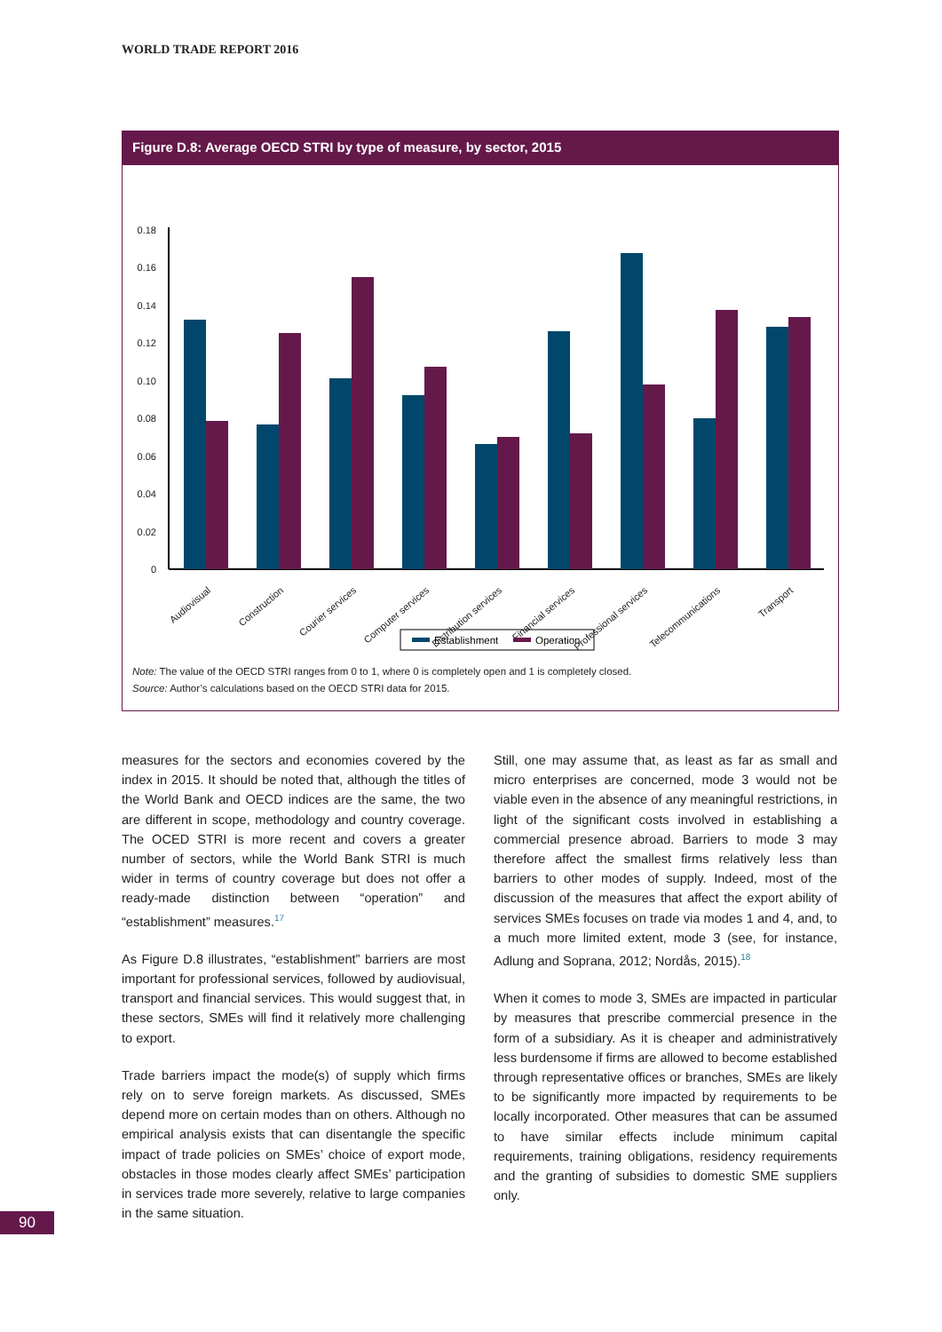WORLD TRADE REPORT 2016
Figure D.8: Average OECD STRI by type of measure, by sector, 2015
0.18
0.16
0.14
0.12
0.10
0.08
0.06
0.04
0.02
0
Audiovisual
Construction
Courier services
Computer services
Distribution services
Financial services
Professional services
Telecommunications
Transport
Establishment
Operation
Note: The value of the OECD STRI ranges from 0 to 1, where 0 is completely open and 1 is completely closed.
Source: Author’s calculations based on the OECD STRI data for 2015.
measures for the sectors and economies covered by the index in 2015. It should be noted that, although the titles of the World Bank and OECD indices are the same, the two are different in scope, methodology and country coverage. The OCED STRI is more recent and covers a greater number of sectors, while the World Bank STRI is much wider in terms of country coverage but does not offer a ready-made distinction between “operation” and “establishment” measures.<sup>17</sup>
As Figure D.8 illustrates, “establishment” barriers are most important for professional services, followed by audiovisual, transport and financial services. This would suggest that, in these sectors, SMEs will find it relatively more challenging to export.
Trade barriers impact the mode(s) of supply which firms rely on to serve foreign markets. As discussed, SMEs depend more on certain modes than on others. Although no empirical analysis exists that can disentangle the specific impact of trade policies on SMEs’ choice of export mode, obstacles in those modes clearly affect SMEs’ participation in services trade more severely, relative to large companies in the same situation.
Still, one may assume that, as least as far as small and micro enterprises are concerned, mode 3 would not be viable even in the absence of any meaningful restrictions, in light of the significant costs involved in establishing a commercial presence abroad. Barriers to mode 3 may therefore affect the smallest firms relatively less than barriers to other modes of supply. Indeed, most of the discussion of the measures that affect the export ability of services SMEs focuses on trade via modes 1 and 4, and, to a much more limited extent, mode 3 (see, for instance, Adlung and Soprana, 2012; Nordås, 2015).<sup>18</sup>
When it comes to mode 3, SMEs are impacted in particular by measures that prescribe commercial presence in the form of a subsidiary. As it is cheaper and administratively less burdensome if firms are allowed to become established through representative offices or branches, SMEs are likely to be significantly more impacted by requirements to be locally incorporated. Other measures that can be assumed to have similar effects include minimum capital requirements, training obligations, residency requirements and the granting of subsidies to domestic SME suppliers only.
90